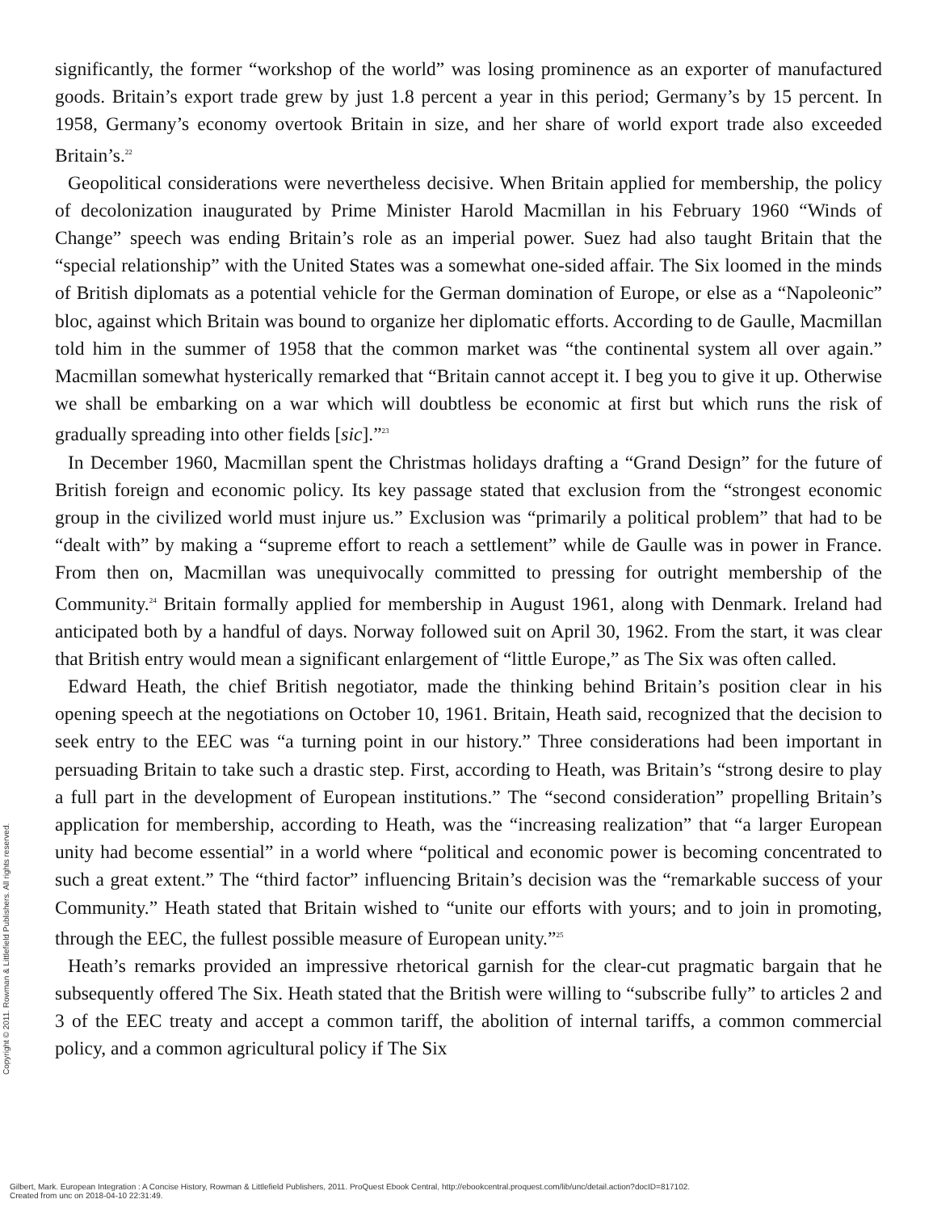significantly, the former “workshop of the world” was losing prominence as an exporter of manufactured goods. Britain’s export trade grew by just 1.8 percent a year in this period; Germany’s by 15 percent. In 1958, Germany’s economy overtook Britain in size, and her share of world export trade also exceeded Britain’s.<sup>22</sup>
Geopolitical considerations were nevertheless decisive. When Britain applied for membership, the policy of decolonization inaugurated by Prime Minister Harold Macmillan in his February 1960 “Winds of Change” speech was ending Britain’s role as an imperial power. Suez had also taught Britain that the “special relationship” with the United States was a somewhat one-sided affair. The Six loomed in the minds of British diplomats as a potential vehicle for the German domination of Europe, or else as a “Napoleonic” bloc, against which Britain was bound to organize her diplomatic efforts. According to de Gaulle, Macmillan told him in the summer of 1958 that the common market was “the continental system all over again.” Macmillan somewhat hysterically remarked that “Britain cannot accept it. I beg you to give it up. Otherwise we shall be embarking on a war which will doubtless be economic at first but which runs the risk of gradually spreading into other fields [sic].”<sup>23</sup>
In December 1960, Macmillan spent the Christmas holidays drafting a “Grand Design” for the future of British foreign and economic policy. Its key passage stated that exclusion from the “strongest economic group in the civilized world must injure us.” Exclusion was “primarily a political problem” that had to be “dealt with” by making a “supreme effort to reach a settlement” while de Gaulle was in power in France. From then on, Macmillan was unequivocally committed to pressing for outright membership of the Community.<sup>24</sup> Britain formally applied for membership in August 1961, along with Denmark. Ireland had anticipated both by a handful of days. Norway followed suit on April 30, 1962. From the start, it was clear that British entry would mean a significant enlargement of “little Europe,” as The Six was often called.
Edward Heath, the chief British negotiator, made the thinking behind Britain’s position clear in his opening speech at the negotiations on October 10, 1961. Britain, Heath said, recognized that the decision to seek entry to the EEC was “a turning point in our history.” Three considerations had been important in persuading Britain to take such a drastic step. First, according to Heath, was Britain’s “strong desire to play a full part in the development of European institutions.” The “second consideration” propelling Britain’s application for membership, according to Heath, was the “increasing realization” that “a larger European unity had become essential” in a world where “political and economic power is becoming concentrated to such a great extent.” The “third factor” influencing Britain’s decision was the “remarkable success of your Community.” Heath stated that Britain wished to “unite our efforts with yours; and to join in promoting, through the EEC, the fullest possible measure of European unity.”<sup>25</sup>
Heath’s remarks provided an impressive rhetorical garnish for the clear-cut pragmatic bargain that he subsequently offered The Six. Heath stated that the British were willing to “subscribe fully” to articles 2 and 3 of the EEC treaty and accept a common tariff, the abolition of internal tariffs, a common commercial policy, and a common agricultural policy if The Six
Copyright © 2011. Rowman & Littlefield Publishers. All rights reserved.
Gilbert, Mark. European Integration : A Concise History, Rowman & Littlefield Publishers, 2011. ProQuest Ebook Central, http://ebookcentral.proquest.com/lib/unc/detail.action?docID=817102.
Created from unc on 2018-04-10 22:31:49.